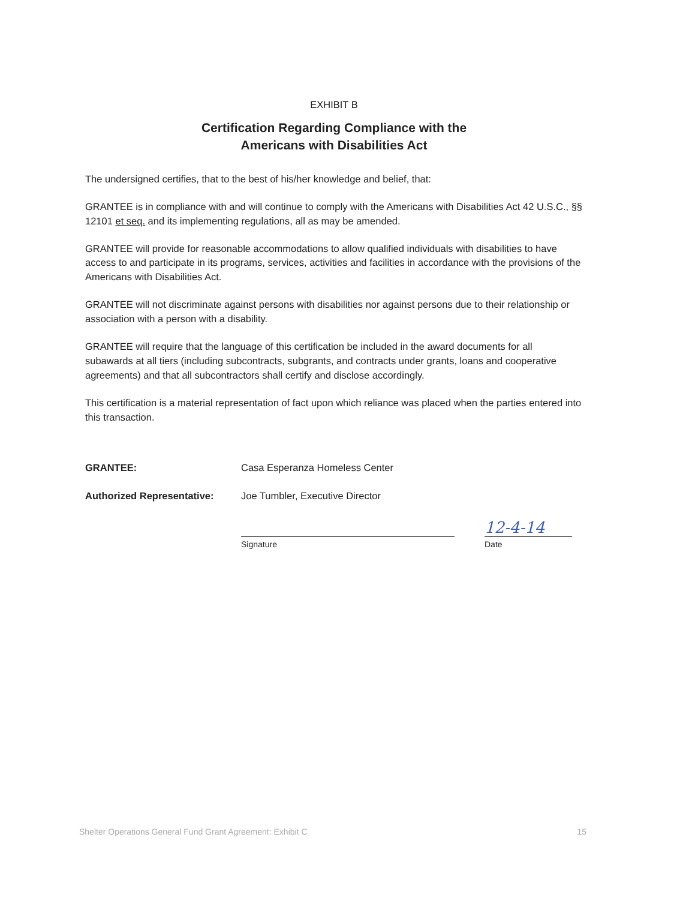EXHIBIT B
Certification Regarding Compliance with the
Americans with Disabilities Act
The undersigned certifies, that to the best of his/her knowledge and belief, that:
GRANTEE is in compliance with and will continue to comply with the Americans with Disabilities Act 42 U.S.C., §§ 12101 et seq. and its implementing regulations, all as may be amended.
GRANTEE will provide for reasonable accommodations to allow qualified individuals with disabilities to have access to and participate in its programs, services, activities and facilities in accordance with the provisions of the Americans with Disabilities Act.
GRANTEE will not discriminate against persons with disabilities nor against persons due to their relationship or association with a person with a disability.
GRANTEE will require that the language of this certification be included in the award documents for all subawards at all tiers (including subcontracts, subgrants, and contracts under grants, loans and cooperative agreements) and that all subcontractors shall certify and disclose accordingly.
This certification is a material representation of fact upon which reliance was placed when the parties entered into this transaction.
GRANTEE: Casa Esperanza Homeless Center
Authorized Representative: Joe Tumbler, Executive Director
Signature
12-4-14
Date
Shelter Operations General Fund Grant Agreement: Exhibit C 15